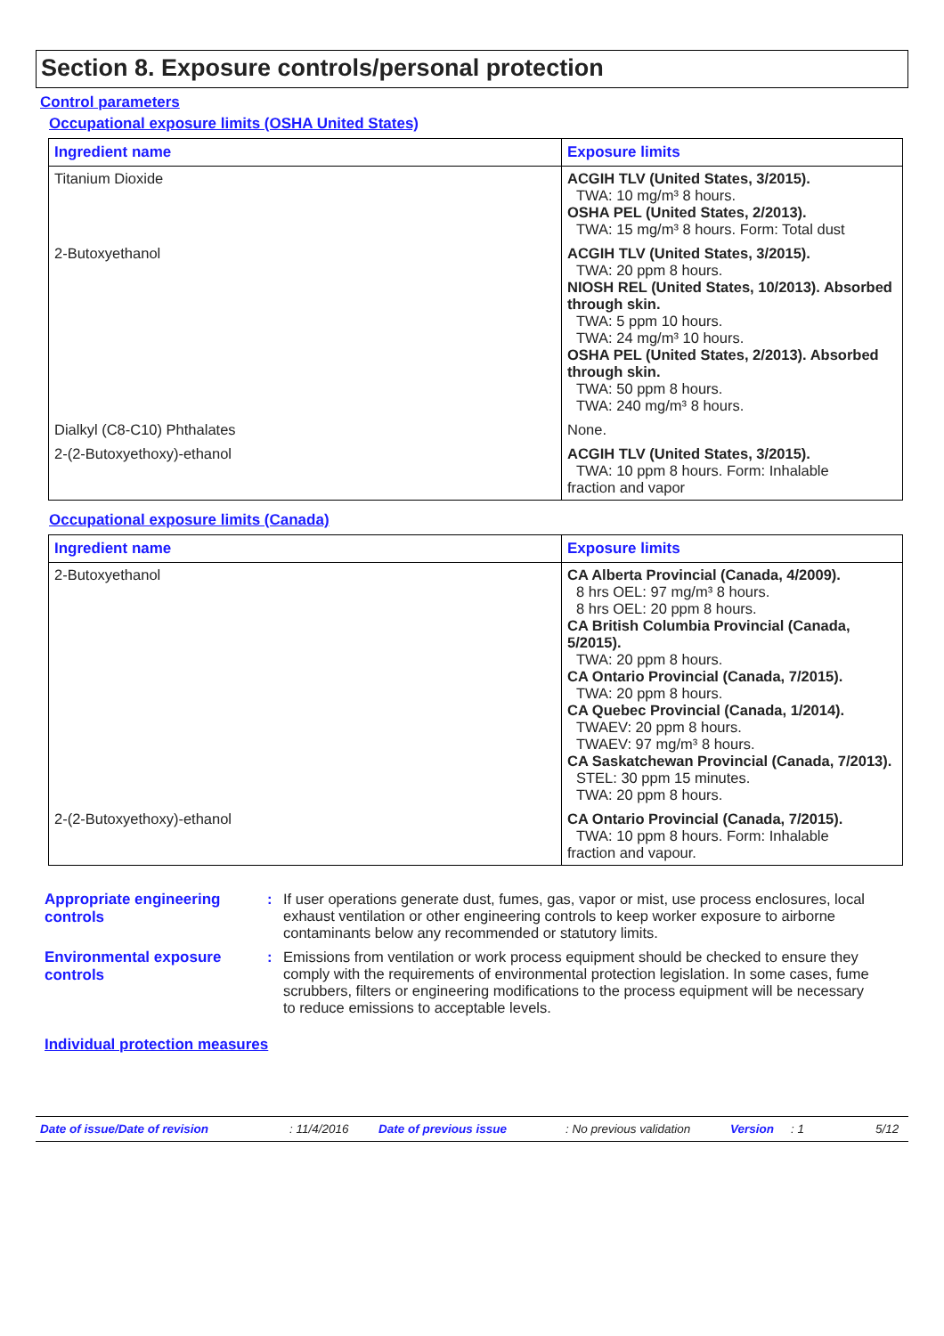Section 8. Exposure controls/personal protection
Control parameters
Occupational exposure limits (OSHA United States)
| Ingredient name | Exposure limits |
| --- | --- |
| Titanium Dioxide | ACGIH TLV (United States, 3/2015). TWA: 10 mg/m³ 8 hours. OSHA PEL (United States, 2/2013). TWA: 15 mg/m³ 8 hours. Form: Total dust |
| 2-Butoxyethanol | ACGIH TLV (United States, 3/2015). TWA: 20 ppm 8 hours. NIOSH REL (United States, 10/2013). Absorbed through skin. TWA: 5 ppm 10 hours. TWA: 24 mg/m³ 10 hours. OSHA PEL (United States, 2/2013). Absorbed through skin. TWA: 50 ppm 8 hours. TWA: 240 mg/m³ 8 hours. |
| Dialkyl (C8-C10) Phthalates | None. |
| 2-(2-Butoxyethoxy)-ethanol | ACGIH TLV (United States, 3/2015). TWA: 10 ppm 8 hours. Form: Inhalable fraction and vapor |
Occupational exposure limits (Canada)
| Ingredient name | Exposure limits |
| --- | --- |
| 2-Butoxyethanol | CA Alberta Provincial (Canada, 4/2009). 8 hrs OEL: 97 mg/m³ 8 hours. 8 hrs OEL: 20 ppm 8 hours. CA British Columbia Provincial (Canada, 5/2015). TWA: 20 ppm 8 hours. CA Ontario Provincial (Canada, 7/2015). TWA: 20 ppm 8 hours. CA Quebec Provincial (Canada, 1/2014). TWAEV: 20 ppm 8 hours. TWAEV: 97 mg/m³ 8 hours. CA Saskatchewan Provincial (Canada, 7/2013). STEL: 30 ppm 15 minutes. TWA: 20 ppm 8 hours. |
| 2-(2-Butoxyethoxy)-ethanol | CA Ontario Provincial (Canada, 7/2015). TWA: 10 ppm 8 hours. Form: Inhalable fraction and vapour. |
Appropriate engineering controls
: If user operations generate dust, fumes, gas, vapor or mist, use process enclosures, local exhaust ventilation or other engineering controls to keep worker exposure to airborne contaminants below any recommended or statutory limits.
Environmental exposure controls
: Emissions from ventilation or work process equipment should be checked to ensure they comply with the requirements of environmental protection legislation. In some cases, fume scrubbers, filters or engineering modifications to the process equipment will be necessary to reduce emissions to acceptable levels.
Individual protection measures
Date of issue/Date of revision: 11/4/2016 Date of previous issue: No previous validation Version: 1 5/12